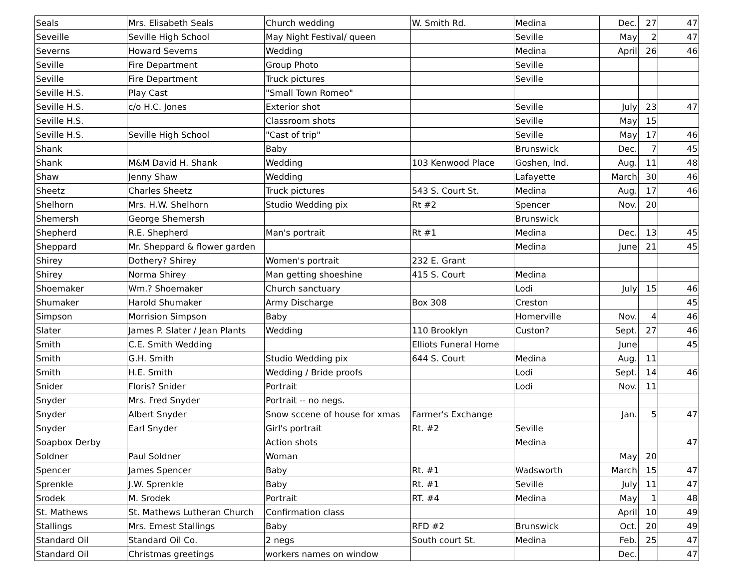| Seals | Mrs. Elisabeth Seals | Church wedding | W. Smith Rd. | Medina | Dec. | 27 | 47 |
| Seveille | Seville High School | May Night Festival/ queen | | Seville | May | 2 | 47 |
| Severns | Howard Severns | Wedding | | Medina | April | 26 | 46 |
| Seville | Fire Department | Group Photo | | Seville | | | |
| Seville | Fire Department | Truck pictures | | Seville | | | |
| Seville H.S. | Play Cast | "Small Town Romeo" | | | | | |
| Seville H.S. | c/o H.C. Jones | Exterior shot | | Seville | July | 23 | 47 |
| Seville H.S. | | Classroom shots | | Seville | May | 15 | |
| Seville H.S. | Seville High School | "Cast of trip" | | Seville | May | 17 | 46 |
| Shank | | Baby | | Brunswick | Dec. | 7 | 45 |
| Shank | M&M David H. Shank | Wedding | 103 Kenwood Place | Goshen, Ind. | Aug. | 11 | 48 |
| Shaw | Jenny Shaw | Wedding | | Lafayette | March | 30 | 46 |
| Sheetz | Charles Sheetz | Truck pictures | 543 S. Court St. | Medina | Aug. | 17 | 46 |
| Shelhorn | Mrs. H.W. Shelhorn | Studio Wedding pix | Rt #2 | Spencer | Nov. | 20 | |
| Shemersh | George Shemersh | | | Brunswick | | | |
| Shepherd | R.E. Shepherd | Man's portrait | Rt #1 | Medina | Dec. | 13 | 45 |
| Sheppard | Mr. Sheppard & flower garden | | | Medina | June | 21 | 45 |
| Shirey | Dothery? Shirey | Women's portrait | 232 E. Grant | | | | |
| Shirey | Norma Shirey | Man getting shoeshine | 415 S. Court | Medina | | | |
| Shoemaker | Wm.? Shoemaker | Church sanctuary | | Lodi | July | 15 | 46 |
| Shumaker | Harold Shumaker | Army Discharge | Box 308 | Creston | | | 45 |
| Simpson | Morrision Simpson | Baby | | Homerville | Nov. | 4 | 46 |
| Slater | James P. Slater / Jean Plants | Wedding | 110 Brooklyn | Custon? | Sept. | 27 | 46 |
| Smith | C.E. Smith Wedding | | Elliots Funeral Home | | June | | 45 |
| Smith | G.H. Smith | Studio Wedding pix | 644 S. Court | Medina | Aug. | 11 | |
| Smith | H.E. Smith | Wedding / Bride proofs | | Lodi | Sept. | 14 | 46 |
| Snider | Floris? Snider | Portrait | | Lodi | Nov. | 11 | |
| Snyder | Mrs. Fred Snyder | Portrait -- no negs. | | | | | |
| Snyder | Albert Snyder | Snow sccene of house for xmas | Farmer's Exchange | | Jan. | 5 | 47 |
| Snyder | Earl Snyder | Girl's portrait | Rt. #2 | Seville | | | |
| Soapbox Derby | | Action shots | | Medina | | | 47 |
| Soldner | Paul Soldner | Woman | | | May | 20 | |
| Spencer | James Spencer | Baby | Rt. #1 | Wadsworth | March | 15 | 47 |
| Sprenkle | J.W. Sprenkle | Baby | Rt. #1 | Seville | July | 11 | 47 |
| Srodek | M. Srodek | Portrait | RT. #4 | Medina | May | 1 | 48 |
| St. Mathews | St. Mathews Lutheran Church | Confirmation class | | | April | 10 | 49 |
| Stallings | Mrs. Ernest Stallings | Baby | RFD #2 | Brunswick | Oct. | 20 | 49 |
| Standard Oil | Standard Oil Co. | 2 negs | South court St. | Medina | Feb. | 25 | 47 |
| Standard Oil | Christmas greetings | workers names on window | | | Dec. | | 47 |